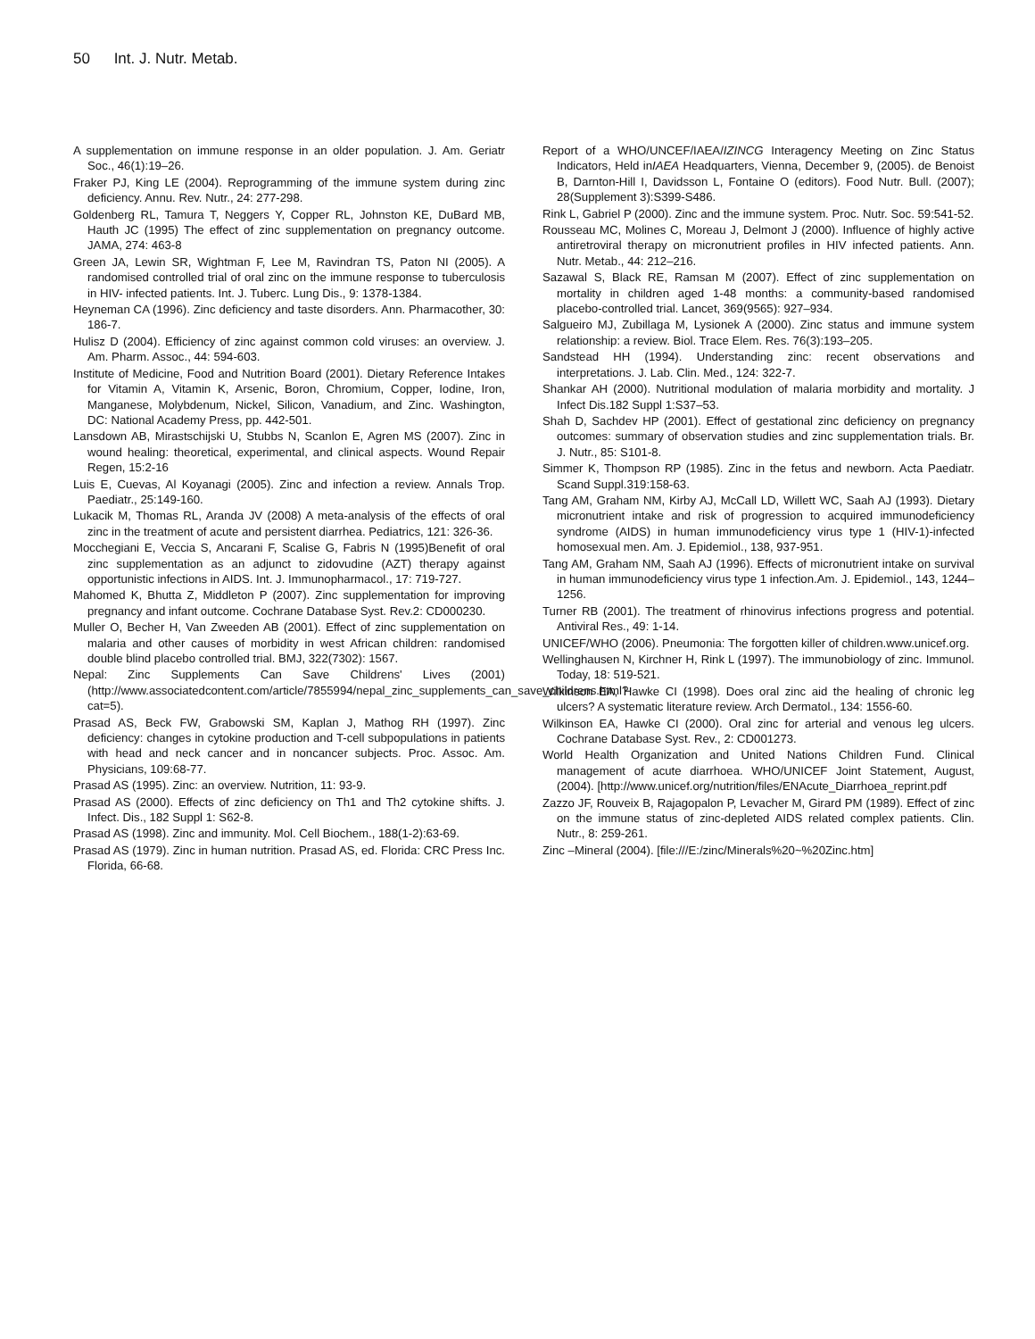50 Int. J. Nutr. Metab.
A supplementation on immune response in an older population. J. Am. Geriatr Soc., 46(1):19–26.
Fraker PJ, King LE (2004). Reprogramming of the immune system during zinc deficiency. Annu. Rev. Nutr., 24: 277-298.
Goldenberg RL, Tamura T, Neggers Y, Copper RL, Johnston KE, DuBard MB, Hauth JC (1995) The effect of zinc supplementation on pregnancy outcome. JAMA, 274: 463-8
Green JA, Lewin SR, Wightman F, Lee M, Ravindran TS, Paton NI (2005). A randomised controlled trial of oral zinc on the immune response to tuberculosis in HIV- infected patients. Int. J. Tuberc. Lung Dis., 9: 1378-1384.
Heyneman CA (1996). Zinc deficiency and taste disorders. Ann. Pharmacother, 30: 186-7.
Hulisz D (2004). Efficiency of zinc against common cold viruses: an overview. J. Am. Pharm. Assoc., 44: 594-603.
Institute of Medicine, Food and Nutrition Board (2001). Dietary Reference Intakes for Vitamin A, Vitamin K, Arsenic, Boron, Chromium, Copper, Iodine, Iron, Manganese, Molybdenum, Nickel, Silicon, Vanadium, and Zinc. Washington, DC: National Academy Press, pp. 442-501.
Lansdown AB, Mirastschijski U, Stubbs N, Scanlon E, Agren MS (2007). Zinc in wound healing: theoretical, experimental, and clinical aspects. Wound Repair Regen, 15:2-16
Luis E, Cuevas, Al Koyanagi (2005). Zinc and infection a review. Annals Trop. Paediatr., 25:149-160.
Lukacik M, Thomas RL, Aranda JV (2008) A meta-analysis of the effects of oral zinc in the treatment of acute and persistent diarrhea. Pediatrics, 121: 326-36.
Mocchegiani E, Veccia S, Ancarani F, Scalise G, Fabris N (1995)Benefit of oral zinc supplementation as an adjunct to zidovudine (AZT) therapy against opportunistic infections in AIDS. Int. J. Immunopharmacol., 17: 719-727.
Mahomed K, Bhutta Z, Middleton P (2007). Zinc supplementation for improving pregnancy and infant outcome. Cochrane Database Syst. Rev.2: CD000230.
Muller O, Becher H, Van Zweeden AB (2001). Effect of zinc supplementation on malaria and other causes of morbidity in west African children: randomised double blind placebo controlled trial. BMJ, 322(7302): 1567.
Nepal: Zinc Supplements Can Save Childrens' Lives (2001) (http://www.associatedcontent.com/article/7855994/nepal_zinc_supplements_can_save_childrens.html?cat=5).
Prasad AS, Beck FW, Grabowski SM, Kaplan J, Mathog RH (1997). Zinc deficiency: changes in cytokine production and T-cell subpopulations in patients with head and neck cancer and in noncancer subjects. Proc. Assoc. Am. Physicians, 109:68-77.
Prasad AS (1995). Zinc: an overview. Nutrition, 11: 93-9.
Prasad AS (2000). Effects of zinc deficiency on Th1 and Th2 cytokine shifts. J. Infect. Dis., 182 Suppl 1: S62-8.
Prasad AS (1998). Zinc and immunity. Mol. Cell Biochem., 188(1-2):63-69.
Prasad AS (1979). Zinc in human nutrition. Prasad AS, ed. Florida: CRC Press Inc. Florida, 66-68.
Report of a WHO/UNCEF/IAEA/IZINCG Interagency Meeting on Zinc Status Indicators, Held inIAEA Headquarters, Vienna, December 9, (2005). de Benoist B, Darnton-Hill I, Davidsson L, Fontaine O (editors). Food Nutr. Bull. (2007); 28(Supplement 3):S399-S486.
Rink L, Gabriel P (2000). Zinc and the immune system. Proc. Nutr. Soc. 59:541-52.
Rousseau MC, Molines C, Moreau J, Delmont J (2000). Influence of highly active antiretroviral therapy on micronutrient profiles in HIV infected patients. Ann. Nutr. Metab., 44: 212–216.
Sazawal S, Black RE, Ramsan M (2007). Effect of zinc supplementation on mortality in children aged 1-48 months: a community-based randomised placebo-controlled trial. Lancet, 369(9565): 927–934.
Salgueiro MJ, Zubillaga M, Lysionek A (2000). Zinc status and immune system relationship: a review. Biol. Trace Elem. Res. 76(3):193–205.
Sandstead HH (1994). Understanding zinc: recent observations and interpretations. J. Lab. Clin. Med., 124: 322-7.
Shankar AH (2000). Nutritional modulation of malaria morbidity and mortality. J Infect Dis.182 Suppl 1:S37–53.
Shah D, Sachdev HP (2001). Effect of gestational zinc deficiency on pregnancy outcomes: summary of observation studies and zinc supplementation trials. Br. J. Nutr., 85: S101-8.
Simmer K, Thompson RP (1985). Zinc in the fetus and newborn. Acta Paediatr. Scand Suppl.319:158-63.
Tang AM, Graham NM, Kirby AJ, McCall LD, Willett WC, Saah AJ (1993). Dietary micronutrient intake and risk of progression to acquired immunodeficiency syndrome (AIDS) in human immunodeficiency virus type 1 (HIV-1)-infected homosexual men. Am. J. Epidemiol., 138, 937-951.
Tang AM, Graham NM, Saah AJ (1996). Effects of micronutrient intake on survival in human immunodeficiency virus type 1 infection.Am. J. Epidemiol., 143, 1244–1256.
Turner RB (2001). The treatment of rhinovirus infections progress and potential. Antiviral Res., 49: 1-14.
UNICEF/WHO (2006). Pneumonia: The forgotten killer of children.www.unicef.org.
Wellinghausen N, Kirchner H, Rink L (1997). The immunobiology of zinc. Immunol. Today, 18: 519-521.
Wilkinson EA, Hawke CI (1998). Does oral zinc aid the healing of chronic leg ulcers? A systematic literature review. Arch Dermatol., 134: 1556-60.
Wilkinson EA, Hawke CI (2000). Oral zinc for arterial and venous leg ulcers. Cochrane Database Syst. Rev., 2: CD001273.
World Health Organization and United Nations Children Fund. Clinical management of acute diarrhoea. WHO/UNICEF Joint Statement, August, (2004). [http://www.unicef.org/nutrition/files/ENAcute_Diarrhoea_reprint.pdf
Zazzo JF, Rouveix B, Rajagopalon P, Levacher M, Girard PM (1989). Effect of zinc on the immune status of zinc-depleted AIDS related complex patients. Clin. Nutr., 8: 259-261.
Zinc –Mineral (2004). [file:///E:/zinc/Minerals%20~%20Zinc.htm]